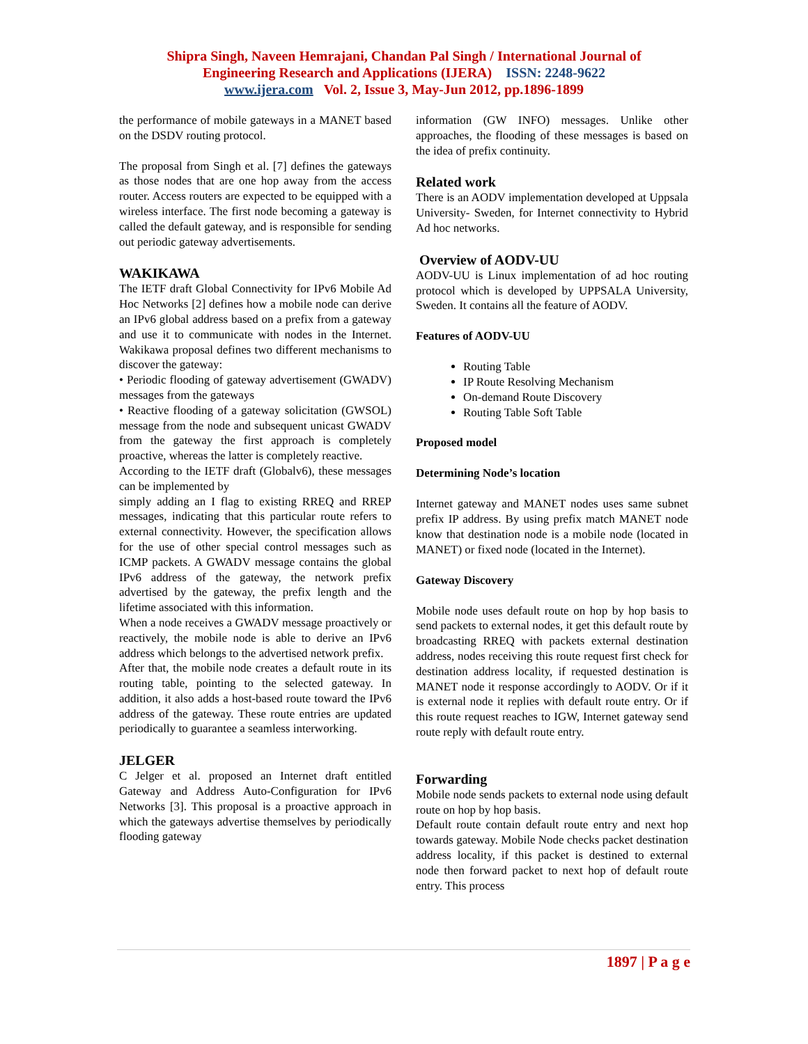Shipra Singh, Naveen Hemrajani, Chandan Pal Singh / International Journal of
Engineering Research and Applications (IJERA) ISSN: 2248-9622
www.ijera.com Vol. 2, Issue 3, May-Jun 2012, pp.1896-1899
the performance of mobile gateways in a MANET based on the DSDV routing protocol.
The proposal from Singh et al. [7] defines the gateways as those nodes that are one hop away from the access router. Access routers are expected to be equipped with a wireless interface. The first node becoming a gateway is called the default gateway, and is responsible for sending out periodic gateway advertisements.
WAKIKAWA
The IETF draft Global Connectivity for IPv6 Mobile Ad Hoc Networks [2] defines how a mobile node can derive an IPv6 global address based on a prefix from a gateway and use it to communicate with nodes in the Internet. Wakikawa proposal defines two different mechanisms to discover the gateway:
• Periodic flooding of gateway advertisement (GWADV) messages from the gateways
• Reactive flooding of a gateway solicitation (GWSOL) message from the node and subsequent unicast GWADV from the gateway the first approach is completely proactive, whereas the latter is completely reactive.
According to the IETF draft (Globalv6), these messages can be implemented by
simply adding an I flag to existing RREQ and RREP messages, indicating that this particular route refers to external connectivity. However, the specification allows for the use of other special control messages such as ICMP packets. A GWADV message contains the global IPv6 address of the gateway, the network prefix advertised by the gateway, the prefix length and the lifetime associated with this information.
When a node receives a GWADV message proactively or reactively, the mobile node is able to derive an IPv6 address which belongs to the advertised network prefix.
After that, the mobile node creates a default route in its routing table, pointing to the selected gateway. In addition, it also adds a host-based route toward the IPv6 address of the gateway. These route entries are updated periodically to guarantee a seamless interworking.
JELGER
C Jelger et al. proposed an Internet draft entitled Gateway and Address Auto-Configuration for IPv6 Networks [3]. This proposal is a proactive approach in which the gateways advertise themselves by periodically flooding gateway
information (GW INFO) messages. Unlike other approaches, the flooding of these messages is based on the idea of prefix continuity.
Related work
There is an AODV implementation developed at Uppsala University- Sweden, for Internet connectivity to Hybrid Ad hoc networks.
Overview of AODV-UU
AODV-UU is Linux implementation of ad hoc routing protocol which is developed by UPPSALA University, Sweden. It contains all the feature of AODV.
Features of AODV-UU
Routing Table
IP Route Resolving Mechanism
On-demand Route Discovery
Routing Table Soft Table
Proposed model
Determining Node’s location
Internet gateway and MANET nodes uses same subnet prefix IP address. By using prefix match MANET node know that destination node is a mobile node (located in MANET) or fixed node (located in the Internet).
Gateway Discovery
Mobile node uses default route on hop by hop basis to send packets to external nodes, it get this default route by broadcasting RREQ with packets external destination address, nodes receiving this route request first check for destination address locality, if requested destination is MANET node it response accordingly to AODV. Or if it is external node it replies with default route entry. Or if this route request reaches to IGW, Internet gateway send route reply with default route entry.
Forwarding
Mobile node sends packets to external node using default route on hop by hop basis.
Default route contain default route entry and next hop towards gateway. Mobile Node checks packet destination address locality, if this packet is destined to external node then forward packet to next hop of default route entry. This process
1897 | P a g e